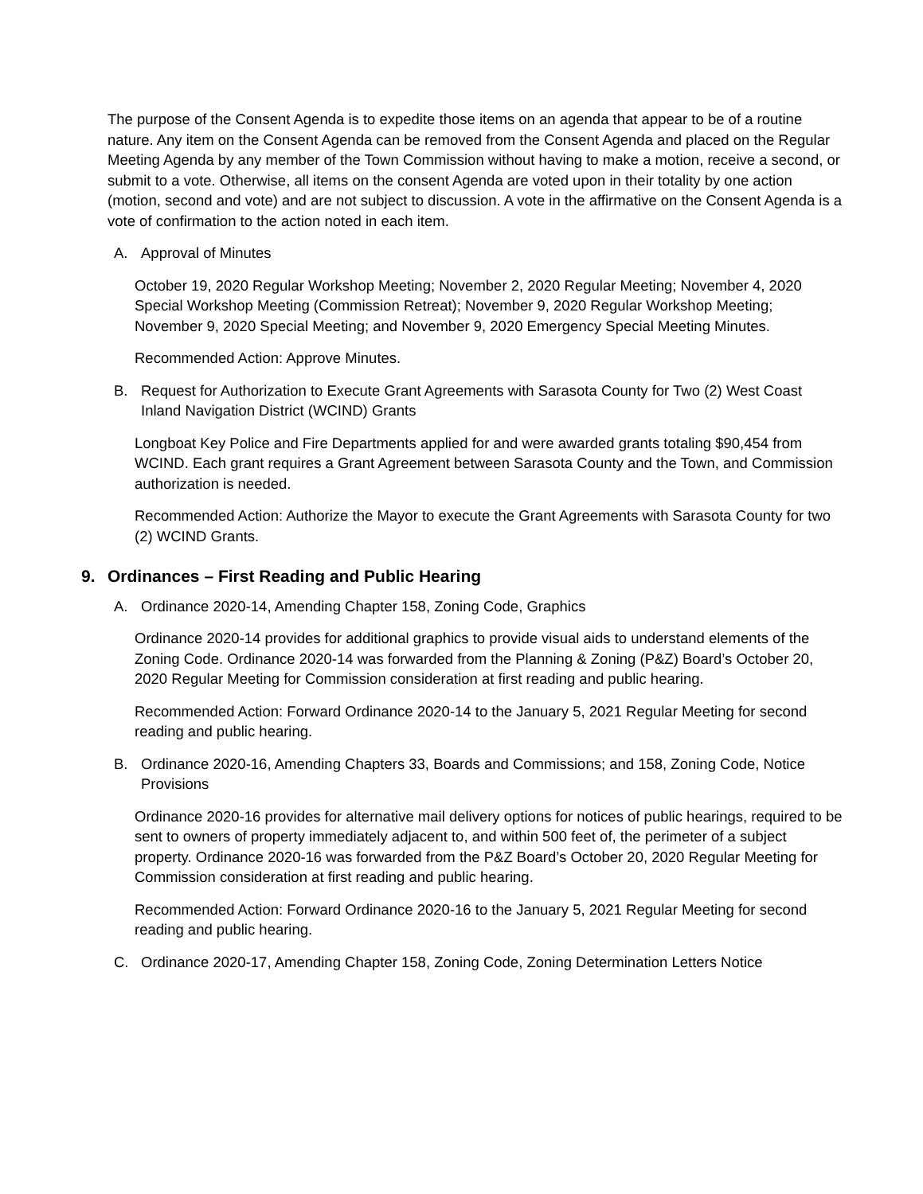The purpose of the Consent Agenda is to expedite those items on an agenda that appear to be of a routine nature. Any item on the Consent Agenda can be removed from the Consent Agenda and placed on the Regular Meeting Agenda by any member of the Town Commission without having to make a motion, receive a second, or submit to a vote. Otherwise, all items on the consent Agenda are voted upon in their totality by one action (motion, second and vote) and are not subject to discussion. A vote in the affirmative on the Consent Agenda is a vote of confirmation to the action noted in each item.
A. Approval of Minutes
October 19, 2020 Regular Workshop Meeting; November 2, 2020 Regular Meeting; November 4, 2020 Special Workshop Meeting (Commission Retreat); November 9, 2020 Regular Workshop Meeting; November 9, 2020 Special Meeting; and November 9, 2020 Emergency Special Meeting Minutes.
Recommended Action: Approve Minutes.
B. Request for Authorization to Execute Grant Agreements with Sarasota County for Two (2) West Coast Inland Navigation District (WCIND) Grants
Longboat Key Police and Fire Departments applied for and were awarded grants totaling $90,454 from WCIND. Each grant requires a Grant Agreement between Sarasota County and the Town, and Commission authorization is needed.
Recommended Action: Authorize the Mayor to execute the Grant Agreements with Sarasota County for two (2) WCIND Grants.
9. Ordinances – First Reading and Public Hearing
A. Ordinance 2020-14, Amending Chapter 158, Zoning Code, Graphics
Ordinance 2020-14 provides for additional graphics to provide visual aids to understand elements of the Zoning Code. Ordinance 2020-14 was forwarded from the Planning & Zoning (P&Z) Board’s October 20, 2020 Regular Meeting for Commission consideration at first reading and public hearing.
Recommended Action: Forward Ordinance 2020-14 to the January 5, 2021 Regular Meeting for second reading and public hearing.
B. Ordinance 2020-16, Amending Chapters 33, Boards and Commissions; and 158, Zoning Code, Notice Provisions
Ordinance 2020-16 provides for alternative mail delivery options for notices of public hearings, required to be sent to owners of property immediately adjacent to, and within 500 feet of, the perimeter of a subject property. Ordinance 2020-16 was forwarded from the P&Z Board’s October 20, 2020 Regular Meeting for Commission consideration at first reading and public hearing.
Recommended Action: Forward Ordinance 2020-16 to the January 5, 2021 Regular Meeting for second reading and public hearing.
C. Ordinance 2020-17, Amending Chapter 158, Zoning Code, Zoning Determination Letters Notice